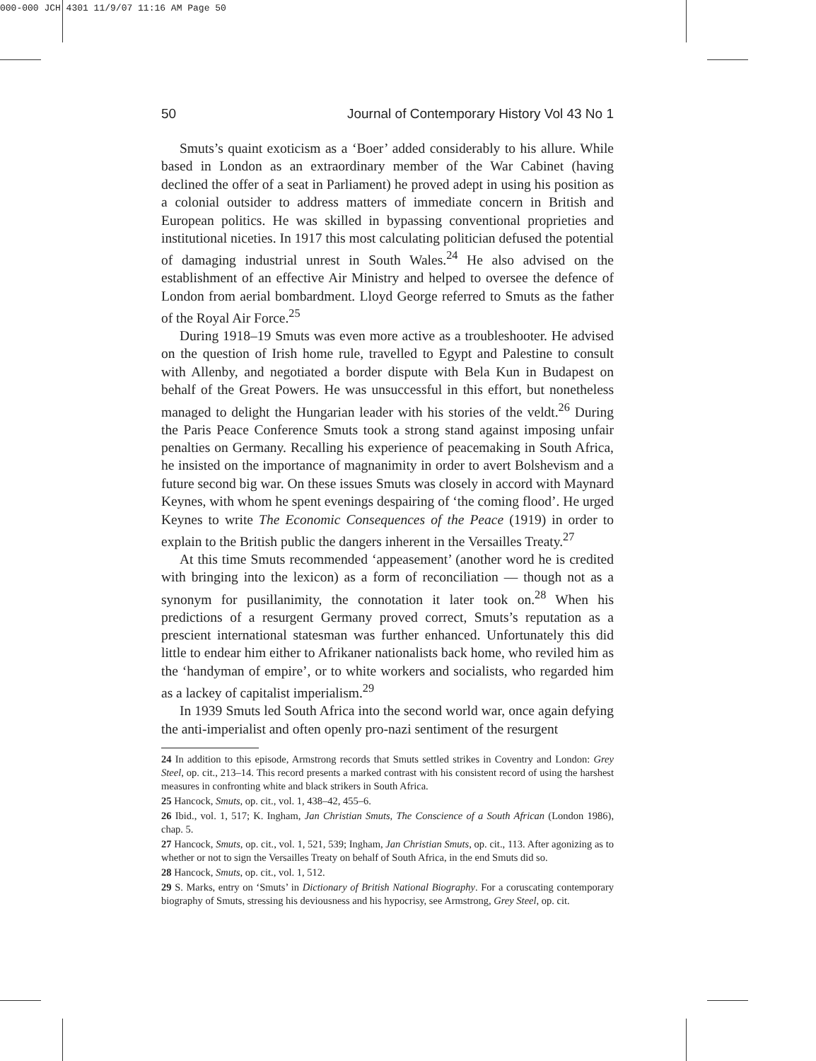000-000 JCH 4301 11/9/07 11:16 AM Page 50
50 Journal of Contemporary History Vol 43 No 1
Smuts’s quaint exoticism as a ‘Boer’ added considerably to his allure. While based in London as an extraordinary member of the War Cabinet (having declined the offer of a seat in Parliament) he proved adept in using his position as a colonial outsider to address matters of immediate concern in British and European politics. He was skilled in bypassing conventional proprieties and institutional niceties. In 1917 this most calculating politician defused the potential of damaging industrial unrest in South Wales.<sup>24</sup> He also advised on the establishment of an effective Air Ministry and helped to oversee the defence of London from aerial bombardment. Lloyd George referred to Smuts as the father of the Royal Air Force.<sup>25</sup>
During 1918–19 Smuts was even more active as a troubleshooter. He advised on the question of Irish home rule, travelled to Egypt and Palestine to consult with Allenby, and negotiated a border dispute with Bela Kun in Budapest on behalf of the Great Powers. He was unsuccessful in this effort, but nonetheless managed to delight the Hungarian leader with his stories of the veldt.<sup>26</sup> During the Paris Peace Conference Smuts took a strong stand against imposing unfair penalties on Germany. Recalling his experience of peacemaking in South Africa, he insisted on the importance of magnanimity in order to avert Bolshevism and a future second big war. On these issues Smuts was closely in accord with Maynard Keynes, with whom he spent evenings despairing of ‘the coming flood’. He urged Keynes to write The Economic Consequences of the Peace (1919) in order to explain to the British public the dangers inherent in the Versailles Treaty.<sup>27</sup>
At this time Smuts recommended ‘appeasement’ (another word he is credited with bringing into the lexicon) as a form of reconciliation — though not as a synonym for pusillanimity, the connotation it later took on.<sup>28</sup> When his predictions of a resurgent Germany proved correct, Smuts’s reputation as a prescient international statesman was further enhanced. Unfortunately this did little to endear him either to Afrikaner nationalists back home, who reviled him as the ‘handyman of empire’, or to white workers and socialists, who regarded him as a lackey of capitalist imperialism.<sup>29</sup>
In 1939 Smuts led South Africa into the second world war, once again defying the anti-imperialist and often openly pro-nazi sentiment of the resurgent
24 In addition to this episode, Armstrong records that Smuts settled strikes in Coventry and London: Grey Steel, op. cit., 213–14. This record presents a marked contrast with his consistent record of using the harshest measures in confronting white and black strikers in South Africa.
25 Hancock, Smuts, op. cit., vol. 1, 438–42, 455–6.
26 Ibid., vol. 1, 517; K. Ingham, Jan Christian Smuts, The Conscience of a South African (London 1986), chap. 5.
27 Hancock, Smuts, op. cit., vol. 1, 521, 539; Ingham, Jan Christian Smuts, op. cit., 113. After agonizing as to whether or not to sign the Versailles Treaty on behalf of South Africa, in the end Smuts did so.
28 Hancock, Smuts, op. cit., vol. 1, 512.
29 S. Marks, entry on ‘Smuts’ in Dictionary of British National Biography. For a coruscating contemporary biography of Smuts, stressing his deviousness and his hypocrisy, see Armstrong, Grey Steel, op. cit.